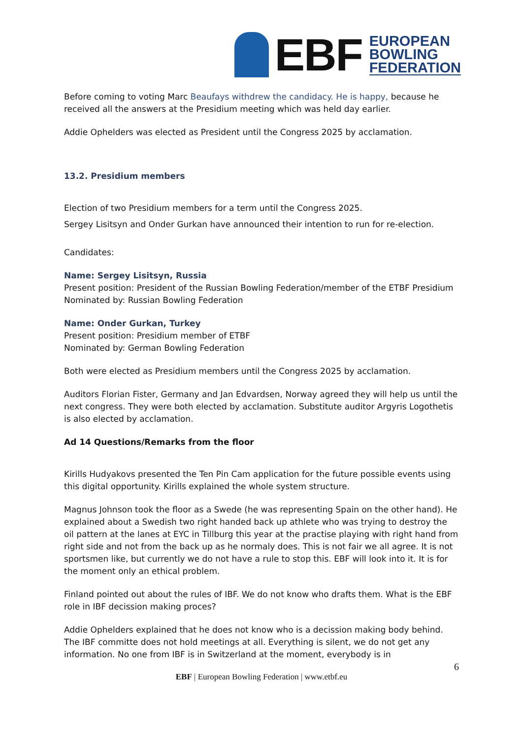EBF
EUROPEAN
BOWLING
FEDERATION
Before coming to voting Marc Beaufays withdrew the candidacy. He is happy, because he received all the answers at the Presidium meeting which was held day earlier.
Addie Ophelders was elected as President until the Congress 2025 by acclamation.
13.2. Presidium members
Election of two Presidium members for a term until the Congress 2025.
Sergey Lisitsyn and Onder Gurkan have announced their intention to run for re-election.
Candidates:
Name: Sergey Lisitsyn, Russia
Present position: President of the Russian Bowling Federation/member of the ETBF Presidium
Nominated by: Russian Bowling Federation
Name: Onder Gurkan, Turkey
Present position: Presidium member of ETBF
Nominated by: German Bowling Federation
Both were elected as Presidium members until the Congress 2025 by acclamation.
Auditors Florian Fister, Germany and Jan Edvardsen, Norway agreed they will help us until the next congress. They were both elected by acclamation. Substitute auditor Argyris Logothetis is also elected by acclamation.
Ad 14 Questions/Remarks from the floor
Kirills Hudyakovs presented the Ten Pin Cam application for the future possible events using this digital opportunity. Kirills explained the whole system structure.
Magnus Johnson took the floor as a Swede (he was representing Spain on the other hand). He explained about a Swedish two right handed back up athlete who was trying to destroy the oil pattern at the lanes at EYC in Tillburg this year at the practise playing with right hand from right side and not from the back up as he normaly does. This is not fair we all agree. It is not sportsmen like, but currently we do not have a rule to stop this. EBF will look into it. It is for the moment only an ethical problem.
Finland pointed out about the rules of IBF. We do not know who drafts them. What is the EBF role in IBF decission making proces?
Addie Ophelders explained that he does not know who is a decission making body behind. The IBF committe does not hold meetings at all. Everything is silent, we do not get any information. No one from IBF is in Switzerland at the moment, everybody is in
6
EBF | European Bowling Federation | www.etbf.eu